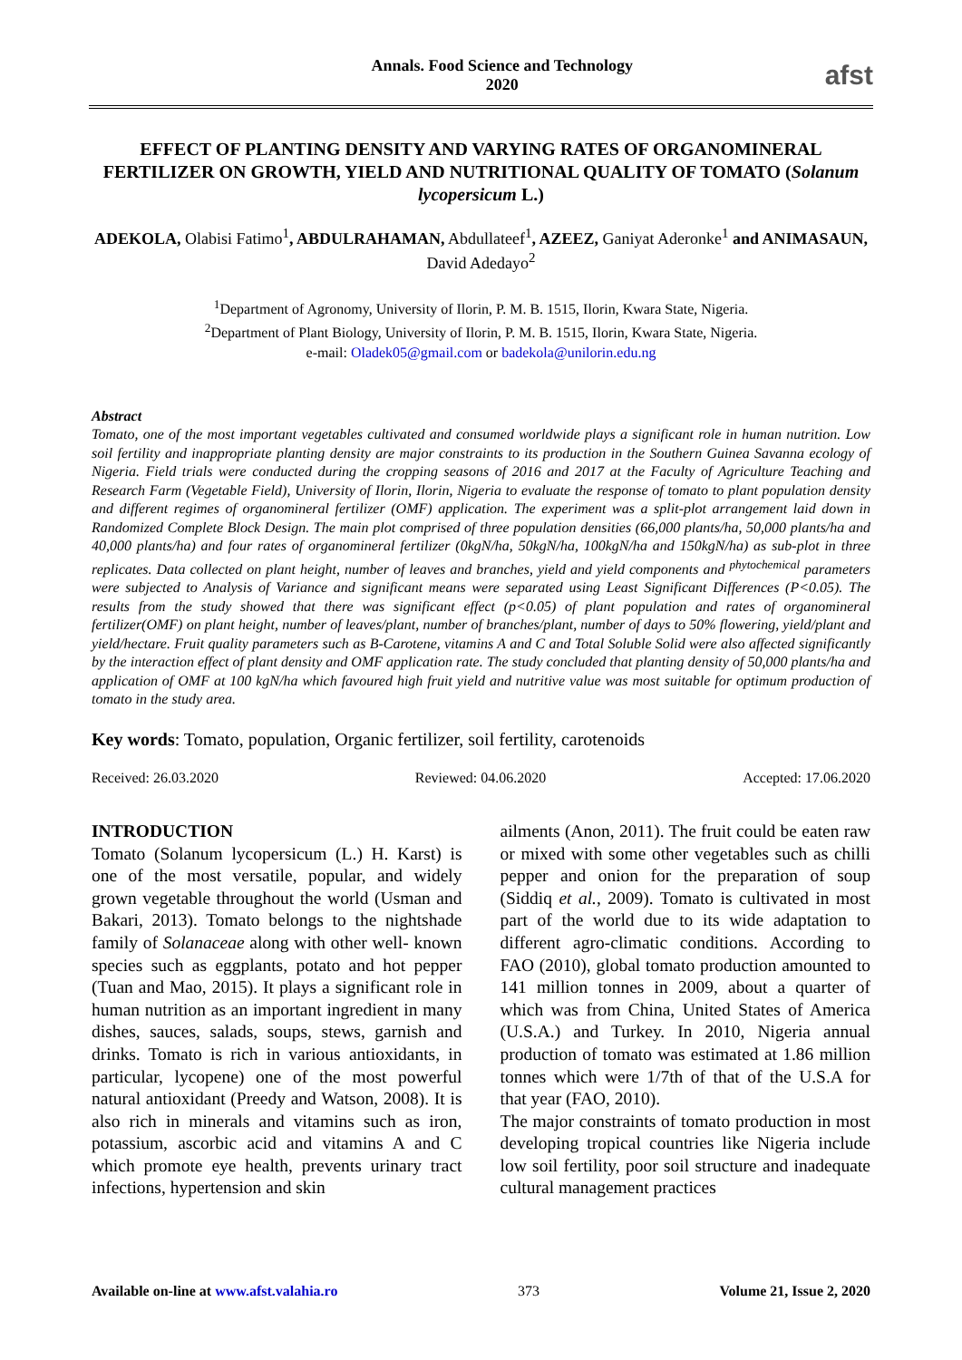Annals. Food Science and Technology
2020
afst
EFFECT OF PLANTING DENSITY AND VARYING RATES OF ORGANOMINERAL FERTILIZER ON GROWTH, YIELD AND NUTRITIONAL QUALITY OF TOMATO (Solanum lycopersicum L.)
ADEKOLA, Olabisi Fatimo<sup>1</sup>, ABDULRAHAMAN, Abdullateef<sup>1</sup>, AZEEZ, Ganiyat Aderonke<sup>1</sup> and ANIMASAUN, David Adedayo<sup>2</sup>
<sup>1</sup> Department of Agronomy, University of Ilorin, P. M. B. 1515, Ilorin, Kwara State, Nigeria.
<sup>2</sup> Department of Plant Biology, University of Ilorin, P. M. B. 1515, Ilorin, Kwara State, Nigeria.
e-mail: Oladek05@gmail.com or badekola@unilorin.edu.ng
Abstract
Tomato, one of the most important vegetables cultivated and consumed worldwide plays a significant role in human nutrition. Low soil fertility and inappropriate planting density are major constraints to its production in the Southern Guinea Savanna ecology of Nigeria. Field trials were conducted during the cropping seasons of 2016 and 2017 at the Faculty of Agriculture Teaching and Research Farm (Vegetable Field), University of Ilorin, Ilorin, Nigeria to evaluate the response of tomato to plant population density and different regimes of organomineral fertilizer (OMF) application. The experiment was a split-plot arrangement laid down in Randomized Complete Block Design. The main plot comprised of three population densities (66,000 plants/ha, 50,000 plants/ha and 40,000 plants/ha) and four rates of organomineral fertilizer (0kgN/ha, 50kgN/ha, 100kgN/ha and 150kgN/ha) as sub-plot in three replicates. Data collected on plant height, number of leaves and branches, yield and yield components and <sup>phytochemical</sup> parameters were subjected to Analysis of Variance and significant means were separated using Least Significant Differences (P<0.05). The results from the study showed that there was significant effect (p<0.05) of plant population and rates of organomineral fertilizer(OMF) on plant height, number of leaves/plant, number of branches/plant, number of days to 50% flowering, yield/plant and yield/hectare. Fruit quality parameters such as B-Carotene, vitamins A and C and Total Soluble Solid were also affected significantly by the interaction effect of plant density and OMF application rate. The study concluded that planting density of 50,000 plants/ha and application of OMF at 100 kgN/ha which favoured high fruit yield and nutritive value was most suitable for optimum production of tomato in the study area.
Key words: Tomato, population, Organic fertilizer, soil fertility, carotenoids
Received: 26.03.2020 Reviewed: 04.06.2020 Accepted: 17.06.2020
INTRODUCTION
Tomato (Solanum lycopersicum (L.) H. Karst) is one of the most versatile, popular, and widely grown vegetable throughout the world (Usman and Bakari, 2013). Tomato belongs to the nightshade family of Solanaceae along with other well- known species such as eggplants, potato and hot pepper (Tuan and Mao, 2015). It plays a significant role in human nutrition as an important ingredient in many dishes, sauces, salads, soups, stews, garnish and drinks. Tomato is rich in various antioxidants, in particular, lycopene) one of the most powerful natural antioxidant (Preedy and Watson, 2008). It is also rich in minerals and vitamins such as iron, potassium, ascorbic acid and vitamins A and C which promote eye health, prevents urinary tract infections, hypertension and skin
ailments (Anon, 2011). The fruit could be eaten raw or mixed with some other vegetables such as chilli pepper and onion for the preparation of soup (Siddiq et al., 2009). Tomato is cultivated in most part of the world due to its wide adaptation to different agro-climatic conditions. According to FAO (2010), global tomato production amounted to 141 million tonnes in 2009, about a quarter of which was from China, United States of America (U.S.A.) and Turkey. In 2010, Nigeria annual production of tomato was estimated at 1.86 million tonnes which were 1/7th of that of the U.S.A for that year (FAO, 2010).
The major constraints of tomato production in most developing tropical countries like Nigeria include low soil fertility, poor soil structure and inadequate cultural management practices
Available on-line at www.afst.valahia.ro 373 Volume 21, Issue 2, 2020